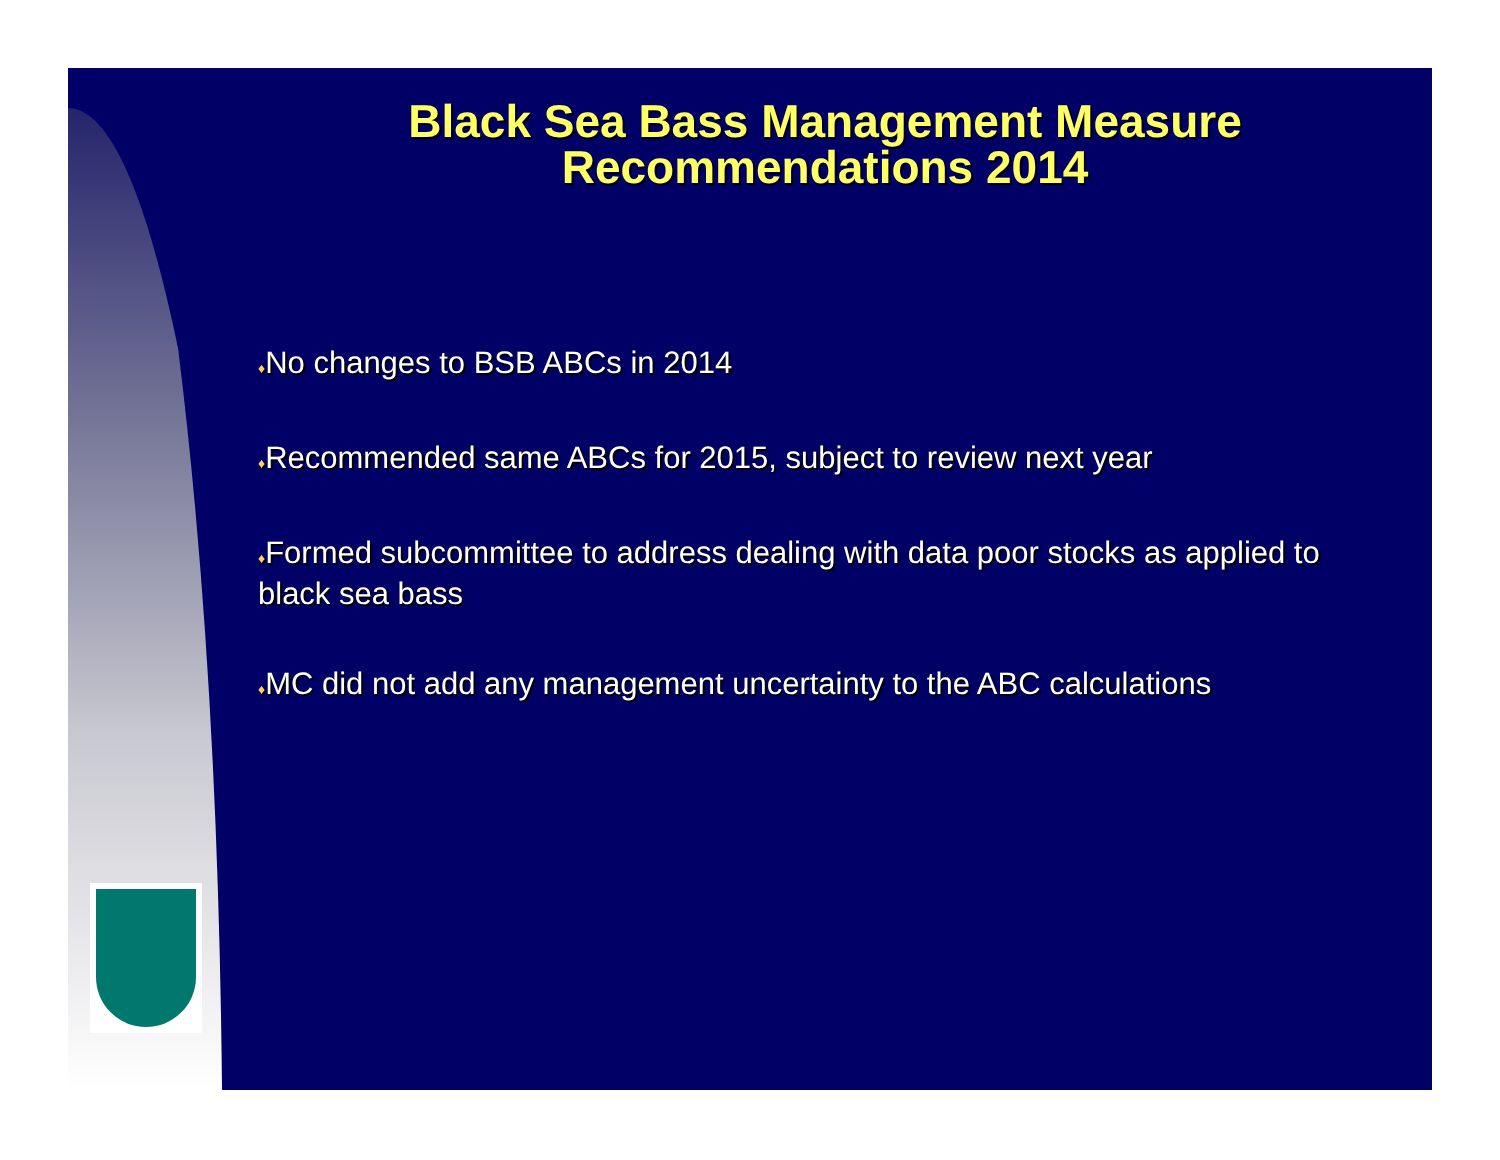Black Sea Bass Management Measure
Recommendations 2014
♦No changes to BSB ABCs in 2014
♦Recommended same ABCs for 2015, subject to review next year
♦Formed subcommittee to address dealing with data poor stocks as applied to black sea bass
♦MC did not add any management uncertainty to the ABC calculations